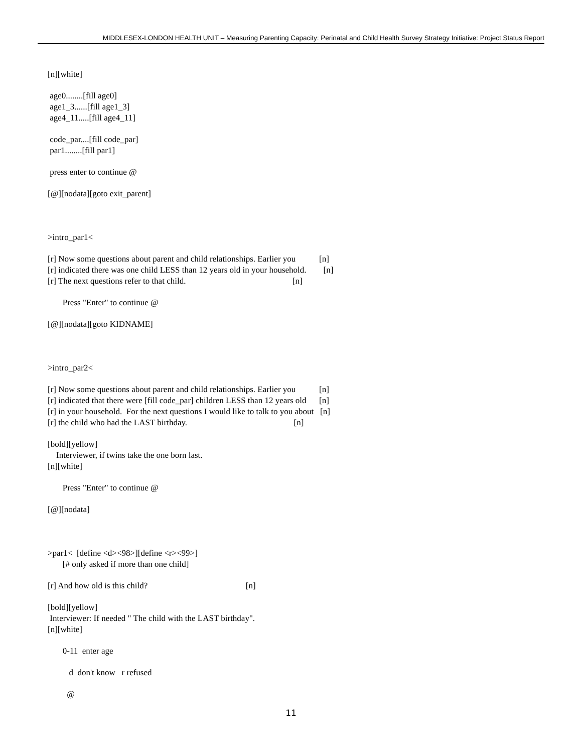MIDDLESEX-LONDON HEALTH UNIT – Measuring Parenting Capacity: Perinatal and Child Health Survey Strategy Initiative: Project Status Report
[n][white]
age0........[fill age0] age1_3......[fill age1_3] age4_11.....[fill age4_11]
code_par....[fill code_par] par1........[fill par1]
press enter to continue @
[@][nodata][goto exit_parent]
>intro_par1<
[r] Now some questions about parent and child relationships. Earlier you [n] [r] indicated there was one child LESS than 12 years old in your household. [n] [r] The next questions refer to that child. [n]
Press "Enter" to continue @
[@][nodata][goto KIDNAME]
>intro_par2<
[r] Now some questions about parent and child relationships. Earlier you [n] [r] indicated that there were [fill code_par] children LESS than 12 years old [n] [r] in your household. For the next questions I would like to talk to you about [n] [r] the child who had the LAST birthday. [n]
[bold][yellow] Interviewer, if twins take the one born last. [n][white]
Press "Enter" to continue @
[@][nodata]
>par1< [define <d><98>][define <r><99>] [# only asked if more than one child]
[r] And how old is this child? [n]
[bold][yellow] Interviewer: If needed " The child with the LAST birthday". [n][white]
0-11 enter age
d don't know r refused
@
11